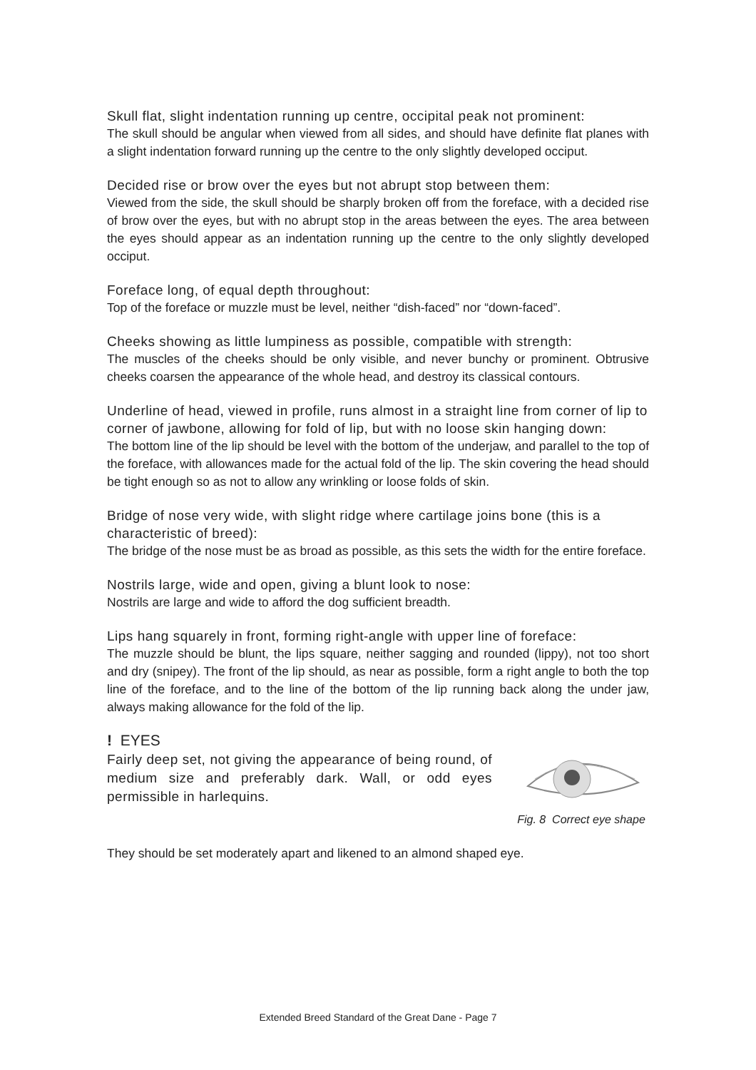Skull flat, slight indentation running up centre, occipital peak not prominent:
The skull should be angular when viewed from all sides, and should have definite flat planes with a slight indentation forward running up the centre to the only slightly developed occiput.
Decided rise or brow over the eyes but not abrupt stop between them:
Viewed from the side, the skull should be sharply broken off from the foreface, with a decided rise of brow over the eyes, but with no abrupt stop in the areas between the eyes. The area between the eyes should appear as an indentation running up the centre to the only slightly developed occiput.
Foreface long, of equal depth throughout:
Top of the foreface or muzzle must be level, neither “dish-faced” nor “down-faced”.
Cheeks showing as little lumpiness as possible, compatible with strength:
The muscles of the cheeks should be only visible, and never bunchy or prominent. Obtrusive cheeks coarsen the appearance of the whole head, and destroy its classical contours.
Underline of head, viewed in profile, runs almost in a straight line from corner of lip to corner of jawbone, allowing for fold of lip, but with no loose skin hanging down:
The bottom line of the lip should be level with the bottom of the underjaw, and parallel to the top of the foreface, with allowances made for the actual fold of the lip. The skin covering the head should be tight enough so as not to allow any wrinkling or loose folds of skin.
Bridge of nose very wide, with slight ridge where cartilage joins bone (this is a characteristic of breed):
The bridge of the nose must be as broad as possible, as this sets the width for the entire foreface.
Nostrils large, wide and open, giving a blunt look to nose:
Nostrils are large and wide to afford the dog sufficient breadth.
Lips hang squarely in front, forming right-angle with upper line of foreface:
The muzzle should be blunt, the lips square, neither sagging and rounded (lippy), not too short and dry (snipey). The front of the lip should, as near as possible, form a right angle to both the top line of the foreface, and to the line of the bottom of the lip running back along the under jaw, always making allowance for the fold of the lip.
! EYES
Fairly deep set, not giving the appearance of being round, of medium size and preferably dark. Wall, or odd eyes permissible in harlequins.
Fig. 8 Correct eye shape
They should be set moderately apart and likened to an almond shaped eye.
Extended Breed Standard of the Great Dane - Page 7